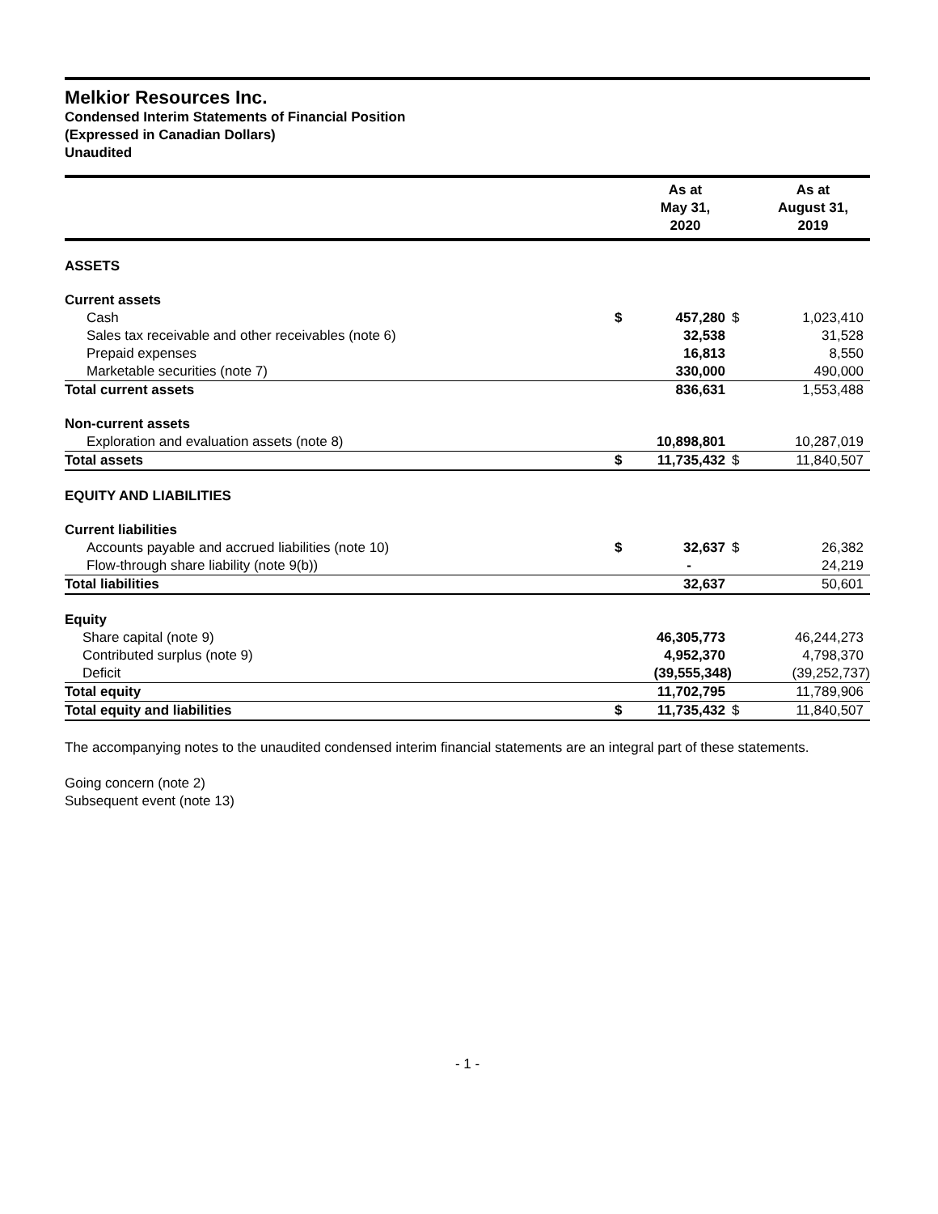Melkior Resources Inc.
Condensed Interim Statements of Financial Position
(Expressed in Canadian Dollars)
Unaudited
| | | As at May 31, 2020 | | As at August 31, 2019 |
| --- | --- | --- | --- | --- |
| ASSETS | | | | |
| Current assets | | | | |
| Cash | $ | 457,280 | $ | 1,023,410 |
| Sales tax receivable and other receivables (note 6) | | 32,538 | | 31,528 |
| Prepaid expenses | | 16,813 | | 8,550 |
| Marketable securities (note 7) | | 330,000 | | 490,000 |
| Total current assets | | 836,631 | | 1,553,488 |
| Non-current assets | | | | |
| Exploration and evaluation assets (note 8) | | 10,898,801 | | 10,287,019 |
| Total assets | $ | 11,735,432 | $ | 11,840,507 |
| EQUITY AND LIABILITIES | | | | |
| Current liabilities | | | | |
| Accounts payable and accrued liabilities (note 10) | $ | 32,637 | $ | 26,382 |
| Flow-through share liability (note 9(b)) | | - | | 24,219 |
| Total liabilities | | 32,637 | | 50,601 |
| Equity | | | | |
| Share capital (note 9) | | 46,305,773 | | 46,244,273 |
| Contributed surplus (note 9) | | 4,952,370 | | 4,798,370 |
| Deficit | | (39,555,348) | | (39,252,737) |
| Total equity | | 11,702,795 | | 11,789,906 |
| Total equity and liabilities | $ | 11,735,432 | $ | 11,840,507 |
The accompanying notes to the unaudited condensed interim financial statements are an integral part of these statements.
Going concern (note 2)
Subsequent event (note 13)
- 1 -